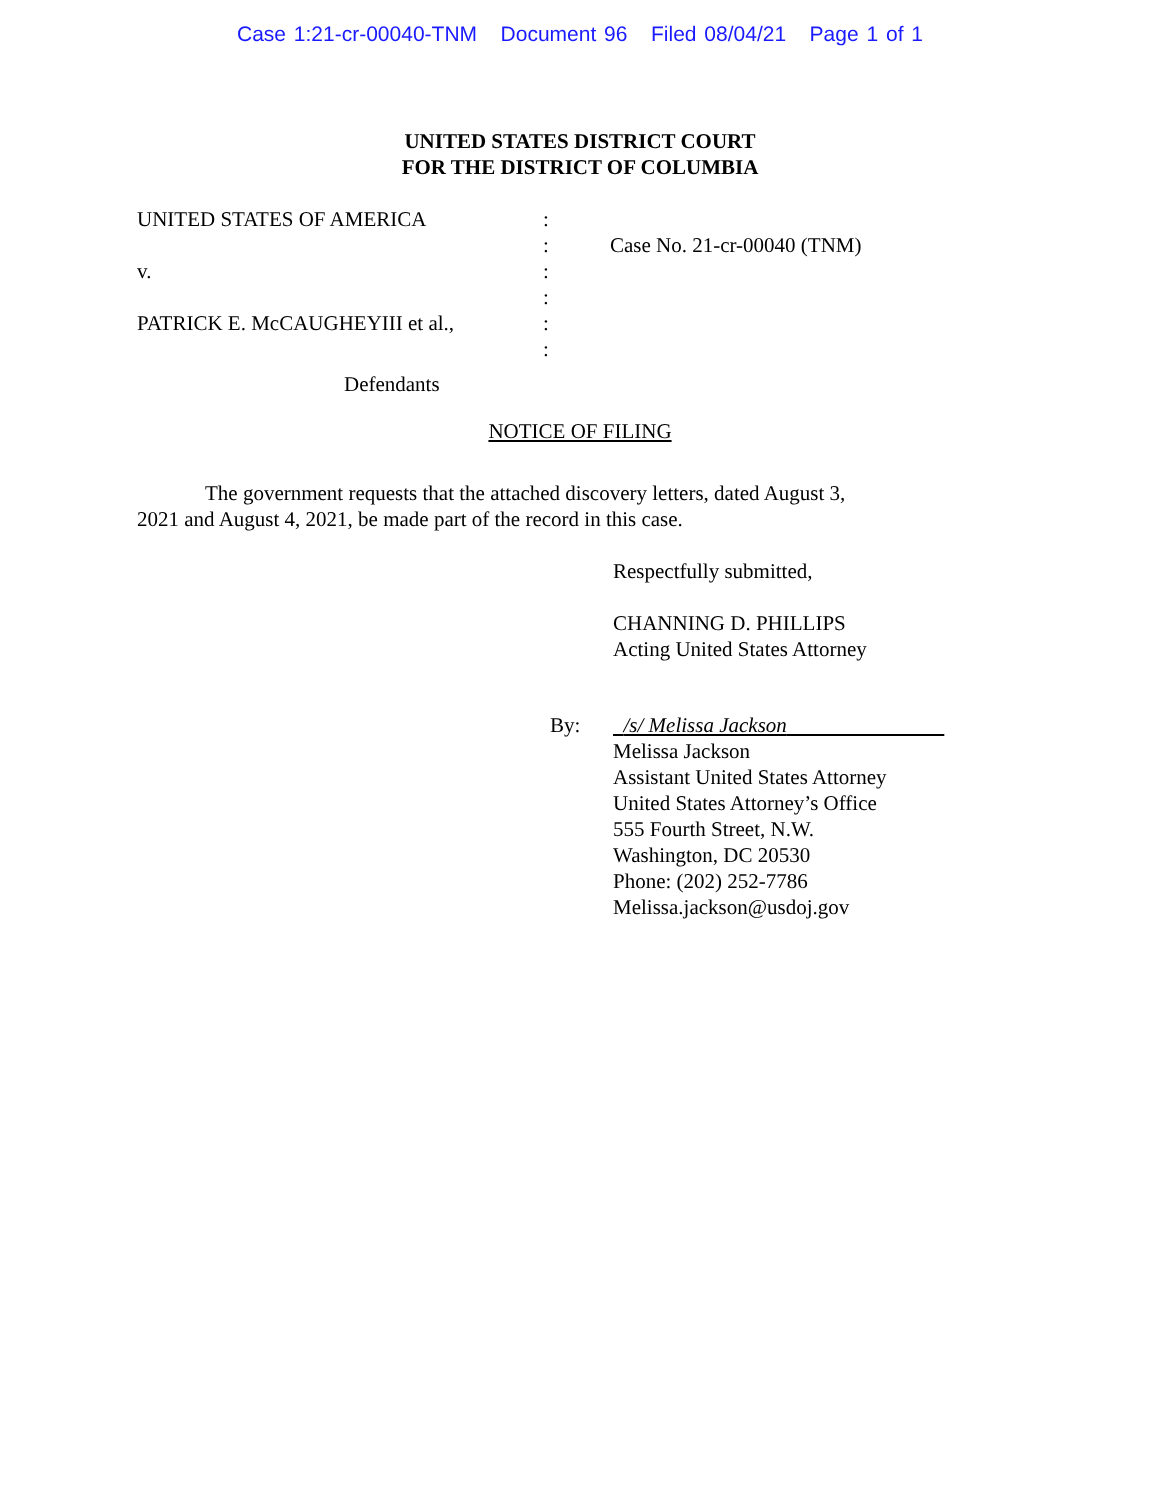Case 1:21-cr-00040-TNM Document 96 Filed 08/04/21 Page 1 of 1
UNITED STATES DISTRICT COURT
FOR THE DISTRICT OF COLUMBIA
UNITED STATES OF AMERICA
v.
PATRICK E. McCAUGHEYIII et al.,
:
:
:
:
:
:
Case No. 21-cr-00040 (TNM)
Defendants
NOTICE OF FILING
The government requests that the attached discovery letters, dated August 3, 2021 and August 4, 2021, be made part of the record in this case.
Respectfully submitted,
CHANNING D. PHILLIPS
Acting United States Attorney
By: /s/ Melissa Jackson
Melissa Jackson
Assistant United States Attorney
United States Attorney’s Office
555 Fourth Street, N.W.
Washington, DC 20530
Phone: (202) 252-7786
Melissa.jackson@usdoj.gov